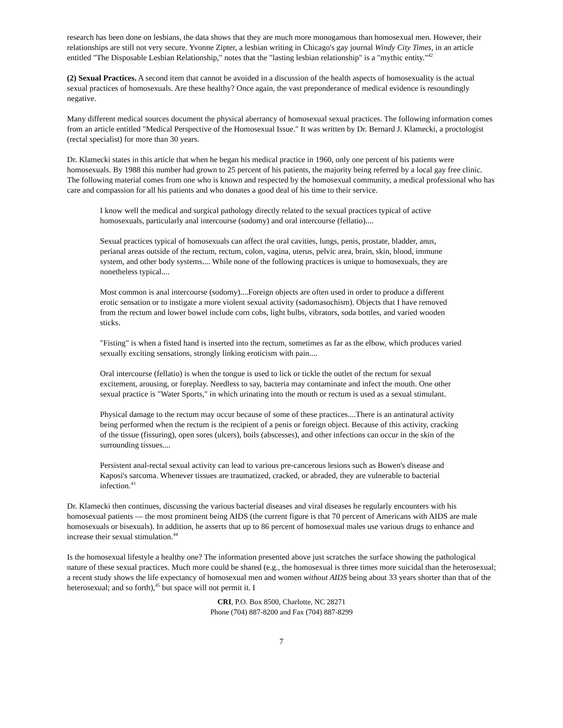research has been done on lesbians, the data shows that they are much more monogamous than homosexual men. However, their relationships are still not very secure. Yvonne Zipter, a lesbian writing in Chicago's gay journal Windy City Times, in an article entitled "The Disposable Lesbian Relationship," notes that the "lasting lesbian relationship" is a "mythic entity."<sup>42</sup>
(2) Sexual Practices. A second item that cannot be avoided in a discussion of the health aspects of homosexuality is the actual sexual practices of homosexuals. Are these healthy? Once again, the vast preponderance of medical evidence is resoundingly negative.
Many different medical sources document the physical aberrancy of homosexual sexual practices. The following information comes from an article entitled "Medical Perspective of the Homosexual Issue." It was written by Dr. Bernard J. Klamecki, a proctologist (rectal specialist) for more than 30 years.
Dr. Klamecki states in this article that when he began his medical practice in 1960, only one percent of his patients were homosexuals. By 1988 this number had grown to 25 percent of his patients, the majority being referred by a local gay free clinic. The following material comes from one who is known and respected by the homosexual community, a medical professional who has care and compassion for all his patients and who donates a good deal of his time to their service.
I know well the medical and surgical pathology directly related to the sexual practices typical of active homosexuals, particularly anal intercourse (sodomy) and oral intercourse (fellatio)....
Sexual practices typical of homosexuals can affect the oral cavities, lungs, penis, prostate, bladder, anus, perianal areas outside of the rectum, rectum, colon, vagina, uterus, pelvic area, brain, skin, blood, immune system, and other body systems.... While none of the following practices is unique to homosexuals, they are nonetheless typical....
Most common is anal intercourse (sodomy)....Foreign objects are often used in order to produce a different erotic sensation or to instigate a more violent sexual activity (sadomasochism). Objects that I have removed from the rectum and lower bowel include corn cobs, light bulbs, vibrators, soda bottles, and varied wooden sticks.
"Fisting" is when a fisted hand is inserted into the rectum, sometimes as far as the elbow, which produces varied sexually exciting sensations, strongly linking eroticism with pain....
Oral intercourse (fellatio) is when the tongue is used to lick or tickle the outlet of the rectum for sexual excitement, arousing, or foreplay. Needless to say, bacteria may contaminate and infect the mouth. One other sexual practice is "Water Sports," in which urinating into the mouth or rectum is used as a sexual stimulant.
Physical damage to the rectum may occur because of some of these practices....There is an antinatural activity being performed when the rectum is the recipient of a penis or foreign object. Because of this activity, cracking of the tissue (fissuring), open sores (ulcers), boils (abscesses), and other infections can occur in the skin of the surrounding tissues....
Persistent anal-rectal sexual activity can lead to various pre-cancerous lesions such as Bowen's disease and Kaposi's sarcoma. Whenever tissues are traumatized, cracked, or abraded, they are vulnerable to bacterial infection.<sup>43</sup>
Dr. Klamecki then continues, discussing the various bacterial diseases and viral diseases he regularly encounters with his homosexual patients — the most prominent being AIDS (the current figure is that 70 percent of Americans with AIDS are male homosexuals or bisexuals). In addition, he asserts that up to 86 percent of homosexual males use various drugs to enhance and increase their sexual stimulation.<sup>44</sup>
Is the homosexual lifestyle a healthy one? The information presented above just scratches the surface showing the pathological nature of these sexual practices. Much more could be shared (e.g., the homosexual is three times more suicidal than the heterosexual; a recent study shows the life expectancy of homosexual men and women without AIDS being about 33 years shorter than that of the heterosexual; and so forth),<sup>45</sup> but space will not permit it. I
CRI, P.O. Box 8500, Charlotte, NC 28271
Phone (704) 887-8200 and Fax (704) 887-8299
7